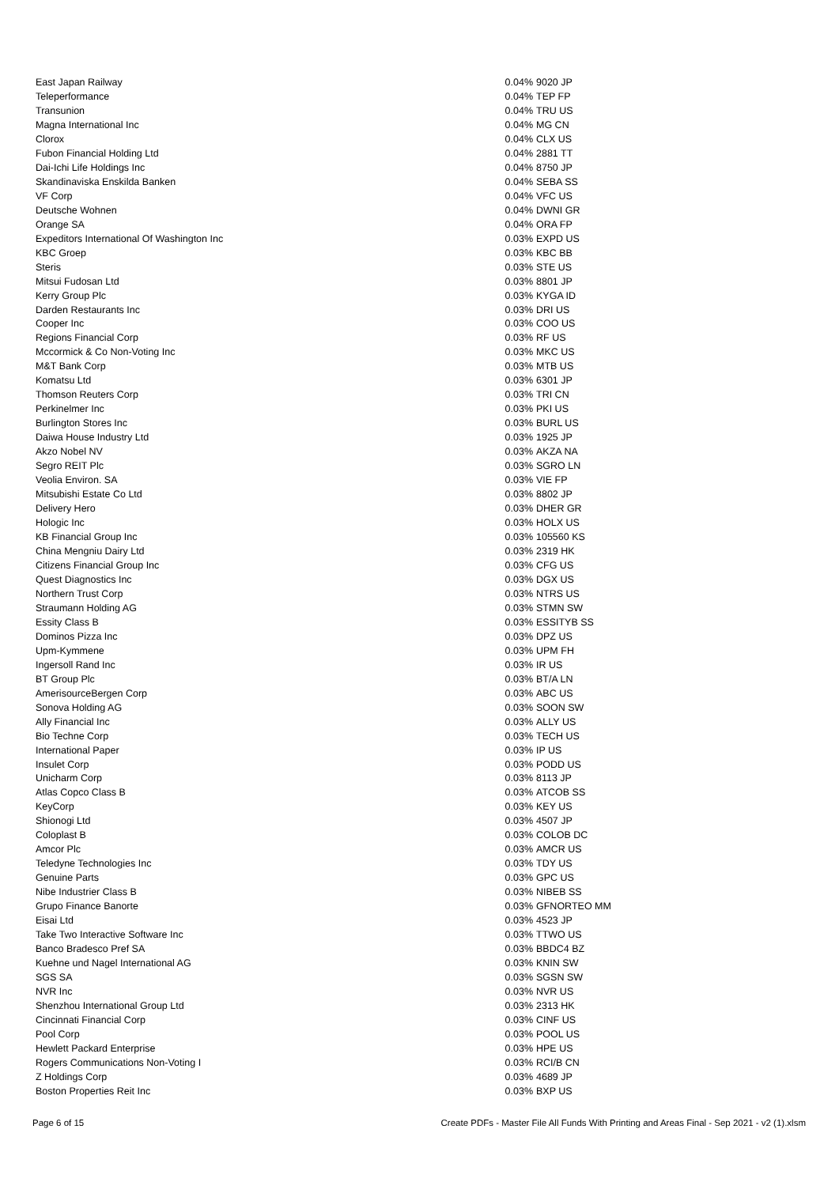| East Japan Railway | 0.04% | 9020 JP |
| Teleperformance | 0.04% | TEP FP |
| Transunion | 0.04% | TRU US |
| Magna International Inc | 0.04% | MG CN |
| Clorox | 0.04% | CLX US |
| Fubon Financial Holding Ltd | 0.04% | 2881 TT |
| Dai-Ichi Life Holdings Inc | 0.04% | 8750 JP |
| Skandinaviska Enskilda Banken | 0.04% | SEBA SS |
| VF Corp | 0.04% | VFC US |
| Deutsche Wohnen | 0.04% | DWNI GR |
| Orange SA | 0.04% | ORA FP |
| Expeditors International Of Washington Inc | 0.03% | EXPD US |
| KBC Groep | 0.03% | KBC BB |
| Steris | 0.03% | STE US |
| Mitsui Fudosan Ltd | 0.03% | 8801 JP |
| Kerry Group Plc | 0.03% | KYGA ID |
| Darden Restaurants Inc | 0.03% | DRI US |
| Cooper Inc | 0.03% | COO US |
| Regions Financial Corp | 0.03% | RF US |
| Mccormick & Co Non-Voting Inc | 0.03% | MKC US |
| M&T Bank Corp | 0.03% | MTB US |
| Komatsu Ltd | 0.03% | 6301 JP |
| Thomson Reuters Corp | 0.03% | TRI CN |
| Perkinelmer Inc | 0.03% | PKI US |
| Burlington Stores Inc | 0.03% | BURL US |
| Daiwa House Industry Ltd | 0.03% | 1925 JP |
| Akzo Nobel NV | 0.03% | AKZA NA |
| Segro REIT Plc | 0.03% | SGRO LN |
| Veolia Environ. SA | 0.03% | VIE FP |
| Mitsubishi Estate Co Ltd | 0.03% | 8802 JP |
| Delivery Hero | 0.03% | DHER GR |
| Hologic Inc | 0.03% | HOLX US |
| KB Financial Group Inc | 0.03% | 105560 KS |
| China Mengniu Dairy Ltd | 0.03% | 2319 HK |
| Citizens Financial Group Inc | 0.03% | CFG US |
| Quest Diagnostics Inc | 0.03% | DGX US |
| Northern Trust Corp | 0.03% | NTRS US |
| Straumann Holding AG | 0.03% | STMN SW |
| Essity Class B | 0.03% | ESSITYB SS |
| Dominos Pizza Inc | 0.03% | DPZ US |
| Upm-Kymmene | 0.03% | UPM FH |
| Ingersoll Rand Inc | 0.03% | IR US |
| BT Group Plc | 0.03% | BT/A LN |
| AmerisourceBergen Corp | 0.03% | ABC US |
| Sonova Holding AG | 0.03% | SOON SW |
| Ally Financial Inc | 0.03% | ALLY US |
| Bio Techne Corp | 0.03% | TECH US |
| International Paper | 0.03% | IP US |
| Insulet Corp | 0.03% | PODD US |
| Unicharm Corp | 0.03% | 8113 JP |
| Atlas Copco Class B | 0.03% | ATCOB SS |
| KeyCorp | 0.03% | KEY US |
| Shionogi Ltd | 0.03% | 4507 JP |
| Coloplast B | 0.03% | COLOB DC |
| Amcor Plc | 0.03% | AMCR US |
| Teledyne Technologies Inc | 0.03% | TDY US |
| Genuine Parts | 0.03% | GPC US |
| Nibe Industrier Class B | 0.03% | NIBEB SS |
| Grupo Finance Banorte | 0.03% | GFNORTEO MM |
| Eisai Ltd | 0.03% | 4523 JP |
| Take Two Interactive Software Inc | 0.03% | TTWO US |
| Banco Bradesco Pref SA | 0.03% | BBDC4 BZ |
| Kuehne und Nagel International AG | 0.03% | KNIN SW |
| SGS SA | 0.03% | SGSN SW |
| NVR Inc | 0.03% | NVR US |
| Shenzhou International Group Ltd | 0.03% | 2313 HK |
| Cincinnati Financial Corp | 0.03% | CINF US |
| Pool Corp | 0.03% | POOL US |
| Hewlett Packard Enterprise | 0.03% | HPE US |
| Rogers Communications Non-Voting I | 0.03% | RCI/B CN |
| Z Holdings Corp | 0.03% | 4689 JP |
| Boston Properties Reit Inc | 0.03% | BXP US |
Page 6 of 15 Create PDFs - Master File All Funds With Printing and Areas Final - Sep 2021 - v2 (1).xlsm